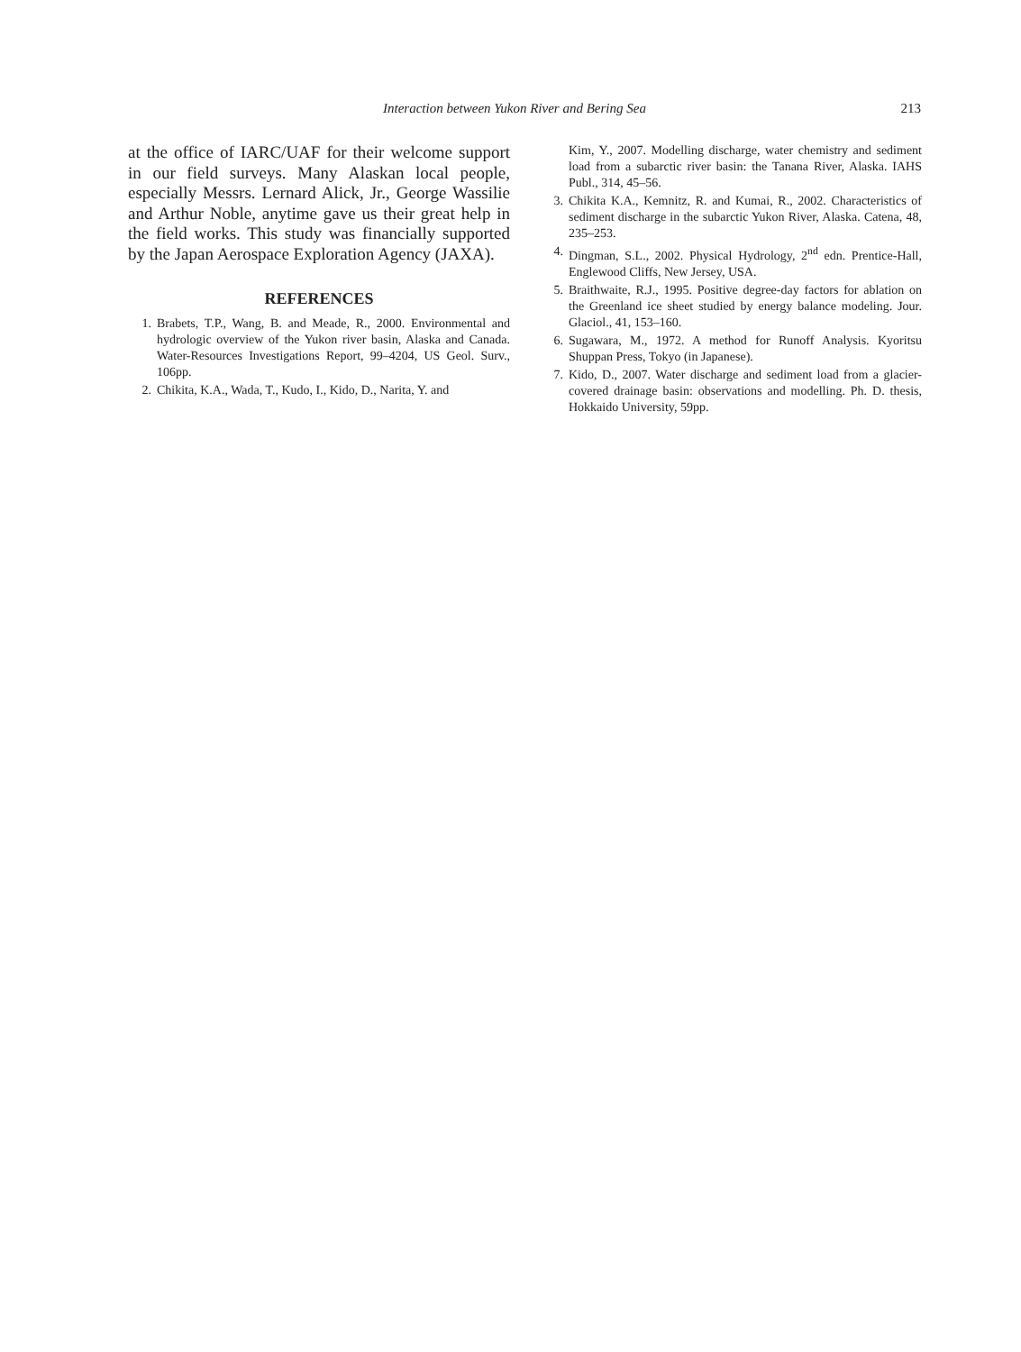Interaction between Yukon River and Bering Sea 213
at the office of IARC/UAF for their welcome support in our field surveys. Many Alaskan local people, especially Messrs. Lernard Alick, Jr., George Wassilie and Arthur Noble, anytime gave us their great help in the field works. This study was financially supported by the Japan Aerospace Exploration Agency (JAXA).
REFERENCES
1. Brabets, T.P., Wang, B. and Meade, R., 2000. Environmental and hydrologic overview of the Yukon river basin, Alaska and Canada. Water-Resources Investigations Report, 99–4204, US Geol. Surv., 106pp.
2. Chikita, K.A., Wada, T., Kudo, I., Kido, D., Narita, Y. and
Kim, Y., 2007. Modelling discharge, water chemistry and sediment load from a subarctic river basin: the Tanana River, Alaska. IAHS Publ., 314, 45–56.
3. Chikita K.A., Kemnitz, R. and Kumai, R., 2002. Characteristics of sediment discharge in the subarctic Yukon River, Alaska. Catena, 48, 235–253.
4. Dingman, S.L., 2002. Physical Hydrology, 2<sup>nd</sup> edn. Prentice-Hall, Englewood Cliffs, New Jersey, USA.
5. Braithwaite, R.J., 1995. Positive degree-day factors for ablation on the Greenland ice sheet studied by energy balance modeling. Jour. Glaciol., 41, 153–160.
6. Sugawara, M., 1972. A method for Runoff Analysis. Kyoritsu Shuppan Press, Tokyo (in Japanese).
7. Kido, D., 2007. Water discharge and sediment load from a glacier-covered drainage basin: observations and modelling. Ph. D. thesis, Hokkaido University, 59pp.